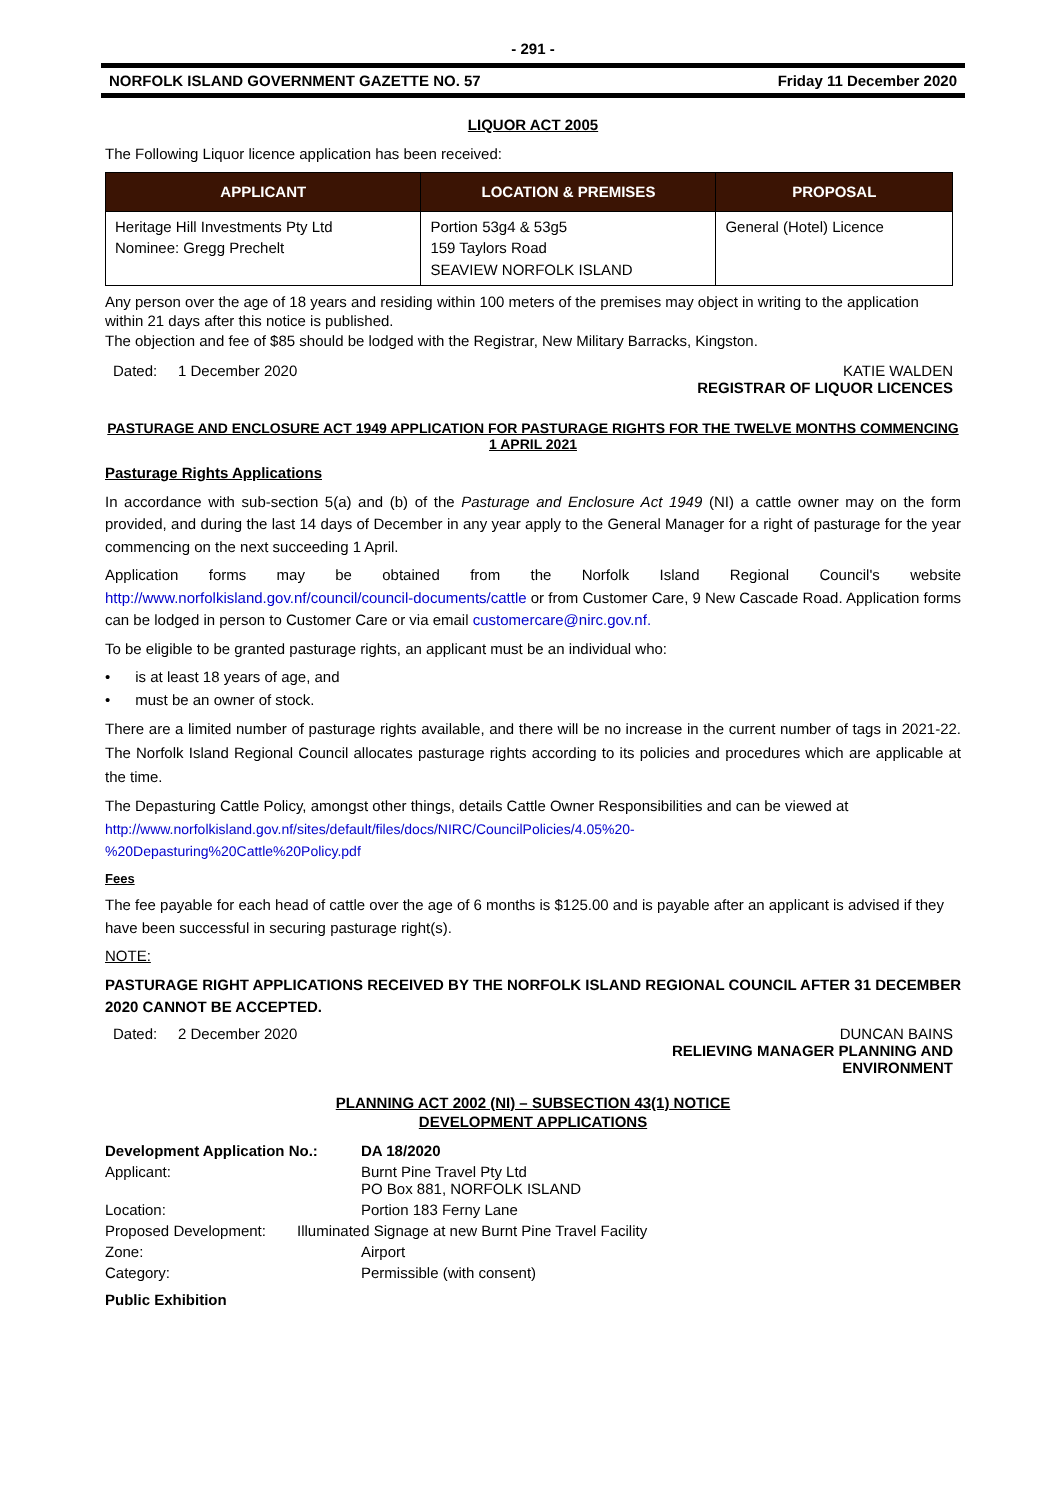- 291 -
NORFOLK ISLAND GOVERNMENT GAZETTE NO. 57 Friday 11 December 2020
LIQUOR ACT 2005
The Following Liquor licence application has been received:
| APPLICANT | LOCATION & PREMISES | PROPOSAL |
| --- | --- | --- |
| Heritage Hill Investments Pty Ltd Nominee: Gregg Prechelt | Portion 53g4 & 53g5 159 Taylors Road SEAVIEW NORFOLK ISLAND | General (Hotel) Licence |
Any person over the age of 18 years and residing within 100 meters of the premises may object in writing to the application within 21 days after this notice is published.
The objection and fee of $85 should be lodged with the Registrar, New Military Barracks, Kingston.
Dated: 1 December 2020 KATIE WALDEN
REGISTRAR OF LIQUOR LICENCES
PASTURAGE AND ENCLOSURE ACT 1949 APPLICATION FOR PASTURAGE RIGHTS FOR THE TWELVE MONTHS COMMENCING 1 APRIL 2021
Pasturage Rights Applications
In accordance with sub-section 5(a) and (b) of the Pasturage and Enclosure Act 1949 (NI) a cattle owner may on the form provided, and during the last 14 days of December in any year apply to the General Manager for a right of pasturage for the year commencing on the next succeeding 1 April.
Application forms may be obtained from the Norfolk Island Regional Council's website http://www.norfolkisland.gov.nf/council/council-documents/cattle or from Customer Care, 9 New Cascade Road. Application forms can be lodged in person to Customer Care or via email customercare@nirc.gov.nf.
To be eligible to be granted pasturage rights, an applicant must be an individual who:
• is at least 18 years of age, and
• must be an owner of stock.
There are a limited number of pasturage rights available, and there will be no increase in the current number of tags in 2021-22. The Norfolk Island Regional Council allocates pasturage rights according to its policies and procedures which are applicable at the time.
The Depasturing Cattle Policy, amongst other things, details Cattle Owner Responsibilities and can be viewed at
http://www.norfolkisland.gov.nf/sites/default/files/docs/NIRC/CouncilPolicies/4.05%20-
%20Depasturing%20Cattle%20Policy.pdf
Fees
The fee payable for each head of cattle over the age of 6 months is $125.00 and is payable after an applicant is advised if they have been successful in securing pasturage right(s).
NOTE:
PASTURAGE RIGHT APPLICATIONS RECEIVED BY THE NORFOLK ISLAND REGIONAL COUNCIL AFTER 31 DECEMBER 2020 CANNOT BE ACCEPTED.
Dated: 2 December 2020 DUNCAN BAINS
RELIEVING MANAGER PLANNING AND
ENVIRONMENT
PLANNING ACT 2002 (NI) – SUBSECTION 43(1) NOTICE
DEVELOPMENT APPLICATIONS
| Development Application No.: | DA 18/2020 |
| Applicant: | Burnt Pine Travel Pty Ltd PO Box 881, NORFOLK ISLAND |
| Location: | Portion 183 Ferny Lane |
| Proposed Development: | Illuminated Signage at new Burnt Pine Travel Facility |
| Zone: | Airport |
| Category: | Permissible (with consent) |
Public Exhibition